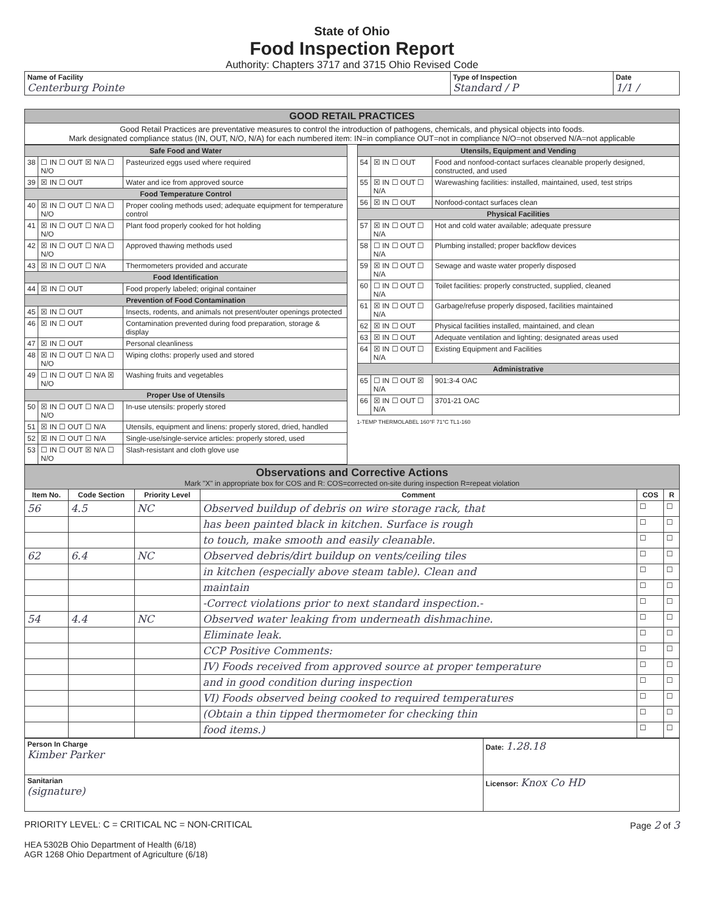State of Ohio
Food Inspection Report
Authority: Chapters 3717 and 3715 Ohio Revised Code
| Name of Facility Centerburg Pointe | Type of Inspection Standard / P | Date 1/1 / |
| GOOD RETAIL PRACTICES |
| Good Retail Practices are preventative measures to control the introduction of pathogens, chemicals, and physical objects into foods. Mark designated compliance status (IN, OUT, N/O, N/A) for each numbered item: IN=in compliance OUT=not in compliance N/O=not observed N/A=not applicable |
| Safe Food and Water | | |
| 38 | ☐ IN ☐ OUT ☒ N/A ☐ N/O | Pasteurized eggs used where required |
| 39 | ☒ IN ☐ OUT | Water and ice from approved source |
| Food Temperature Control | | |
| 40 | ☒ IN ☐ OUT ☐ N/A ☐ N/O | Proper cooling methods used; adequate equipment for temperature control |
| 41 | ☒ IN ☐ OUT ☐ N/A ☐ N/O | Plant food properly cooked for hot holding |
| 42 | ☒ IN ☐ OUT ☐ N/A ☐ N/O | Approved thawing methods used |
| 43 | ☒ IN ☐ OUT ☐ N/A | Thermometers provided and accurate |
| Food Identification | | |
| 44 | ☒ IN ☐ OUT | Food properly labeled; original container |
| Prevention of Food Contamination | | |
| 45 | ☒ IN ☐ OUT | Insects, rodents, and animals not present/outer openings protected |
| 46 | ☒ IN ☐ OUT | Contamination prevented during food preparation, storage & display |
| 47 | ☒ IN ☐ OUT | Personal cleanliness |
| 48 | ☒ IN ☐ OUT ☐ N/A ☐ N/O | Wiping cloths: properly used and stored |
| 49 | ☐ IN ☐ OUT ☐ N/A ☒ N/O | Washing fruits and vegetables |
| Proper Use of Utensils | | |
| 50 | ☒ IN ☐ OUT ☐ N/A ☐ N/O | In-use utensils: properly stored |
| 51 | ☒ IN ☐ OUT ☐ N/A | Utensils, equipment and linens: properly stored, dried, handled |
| 52 | ☒ IN ☐ OUT ☐ N/A | Single-use/single-service articles: properly stored, used |
| 53 | ☐ IN ☐ OUT ☒ N/A ☐ N/O | Slash-resistant and cloth glove use |
| Utensils, Equipment and Vending | | |
| 54 | ☒ IN ☐ OUT | Food and nonfood-contact surfaces cleanable properly designed, constructed, and used |
| 55 | ☒ IN ☐ OUT ☐ N/A | Warewashing facilities: installed, maintained, used, test strips |
| 56 | ☒ IN ☐ OUT | Nonfood-contact surfaces clean |
| Physical Facilities | | |
| 57 | ☒ IN ☐ OUT ☐ N/A | Hot and cold water available; adequate pressure |
| 58 | ☐ IN ☐ OUT ☐ N/A | Plumbing installed; proper backflow devices |
| 59 | ☒ IN ☐ OUT ☐ N/A | Sewage and waste water properly disposed |
| 60 | ☐ IN ☐ OUT ☐ N/A | Toilet facilities: properly constructed, supplied, cleaned |
| 61 | ☒ IN ☐ OUT ☐ N/A | Garbage/refuse properly disposed, facilities maintained |
| 62 | ☒ IN ☐ OUT | Physical facilities installed, maintained, and clean |
| 63 | ☒ IN ☐ OUT | Adequate ventilation and lighting; designated areas used |
| 64 | ☒ IN ☐ OUT ☐ N/A | Existing Equipment and Facilities |
| Administrative | | |
| 65 | ☐ IN ☐ OUT ☒ N/A | 901:3-4 OAC |
| 66 | ☒ IN ☐ OUT ☐ N/A | 3701-21 OAC |
1-TEMP THERMOLABEL 160°F 71°C TL1-160
| Observations and Corrective Actions Mark "X" in appropriate box for COS and R: COS=corrected on-site during inspection R=repeat violation | | | | | |
| Item No. | Code Section | Priority Level | Comment | COS | R |
| 56 | 4.5 | NC | Observed buildup of debris on wire storage rack, that | ☐ | ☐ |
| | | | has been painted black in kitchen. Surface is rough | ☐ | ☐ |
| | | | to touch, make smooth and easily cleanable. | ☐ | ☐ |
| 62 | 6.4 | NC | Observed debris/dirt buildup on vents/ceiling tiles | ☐ | ☐ |
| | | | in kitchen (especially above steam table). Clean and | ☐ | ☐ |
| | | | maintain | ☐ | ☐ |
| | | | -Correct violations prior to next standard inspection.- | ☐ | ☐ |
| 54 | 4.4 | NC | Observed water leaking from underneath dishmachine. | ☐ | ☐ |
| | | | Eliminate leak. | ☐ | ☐ |
| | | | CCP Positive Comments: | ☐ | ☐ |
| | | | IV) Foods received from approved source at proper temperature | ☐ | ☐ |
| | | | and in good condition during inspection | ☐ | ☐ |
| | | | VI) Foods observed being cooked to required temperatures | ☐ | ☐ |
| | | | (Obtain a thin tipped thermometer for checking thin | ☐ | ☐ |
| | | | food items.) | ☐ | ☐ |
| Person In Charge Kimber Parker | Date: 1.28.18 |
| Sanitarian (signature) | Licensor: Knox Co HD |
PRIORITY LEVEL: C = CRITICAL NC = NON-CRITICAL Page 2 of 3
HEA 5302B Ohio Department of Health (6/18)
AGR 1268 Ohio Department of Agriculture (6/18)